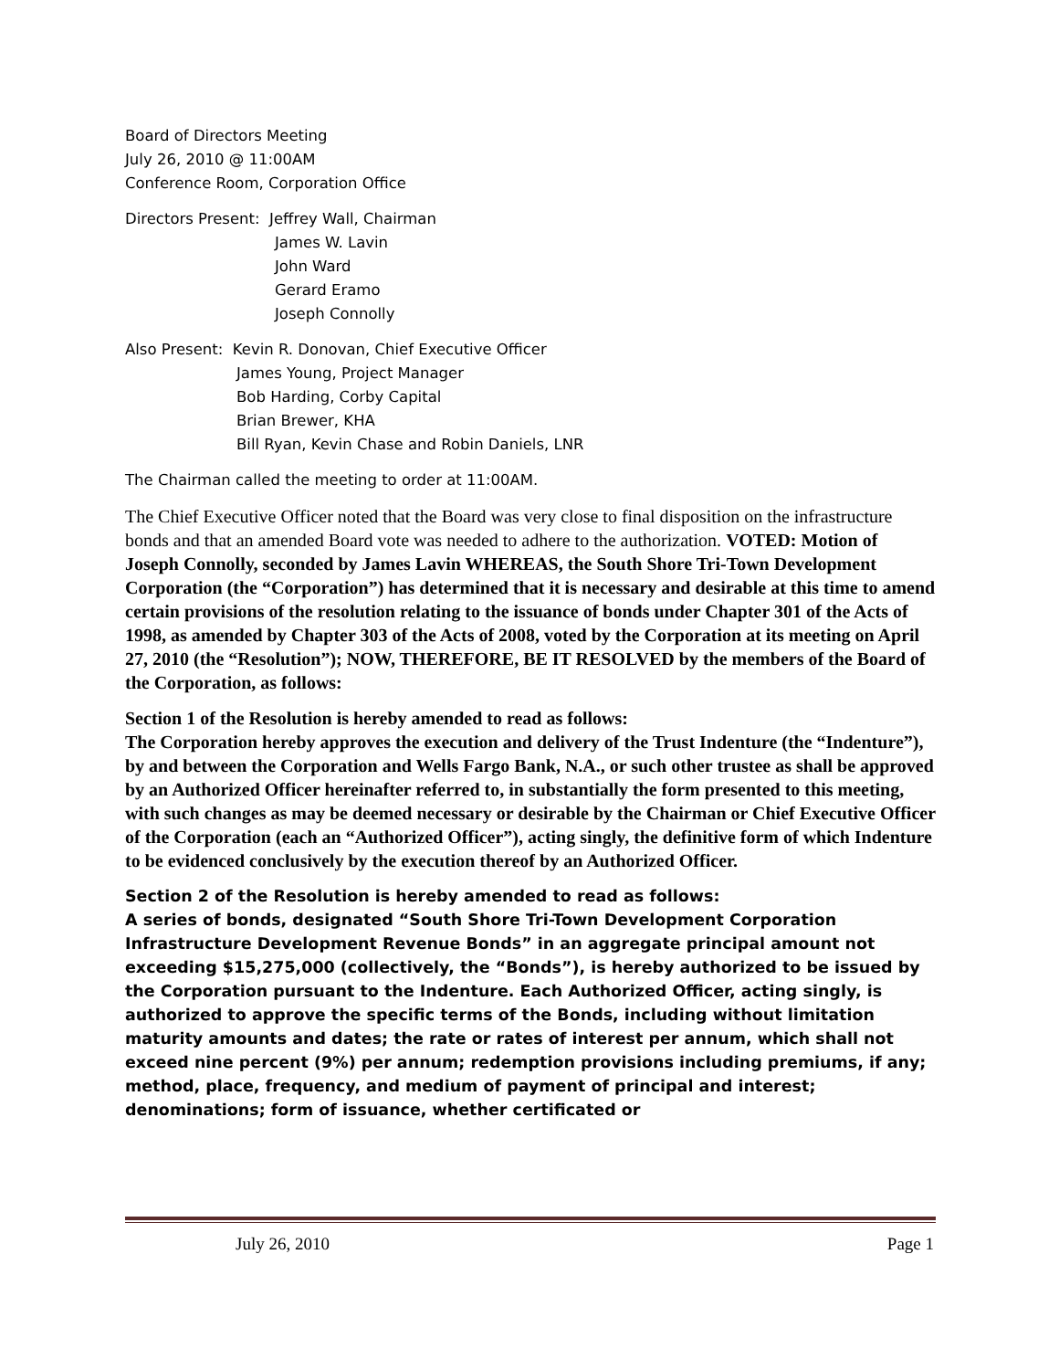Board of Directors Meeting
July 26, 2010 @ 11:00AM
Conference Room, Corporation Office
Directors Present: Jeffrey Wall, Chairman
James W. Lavin
John Ward
Gerard Eramo
Joseph Connolly
Also Present: Kevin R. Donovan, Chief Executive Officer
James Young, Project Manager
Bob Harding, Corby Capital
Brian Brewer, KHA
Bill Ryan, Kevin Chase and Robin Daniels, LNR
The Chairman called the meeting to order at 11:00AM.
The Chief Executive Officer noted that the Board was very close to final disposition on the infrastructure bonds and that an amended Board vote was needed to adhere to the authorization. VOTED: Motion of Joseph Connolly, seconded by James Lavin WHEREAS, the South Shore Tri-Town Development Corporation (the “Corporation”) has determined that it is necessary and desirable at this time to amend certain provisions of the resolution relating to the issuance of bonds under Chapter 301 of the Acts of 1998, as amended by Chapter 303 of the Acts of 2008, voted by the Corporation at its meeting on April 27, 2010 (the “Resolution”); NOW, THEREFORE, BE IT RESOLVED by the members of the Board of the Corporation, as follows:
Section 1 of the Resolution is hereby amended to read as follows:
The Corporation hereby approves the execution and delivery of the Trust Indenture (the “Indenture”), by and between the Corporation and Wells Fargo Bank, N.A., or such other trustee as shall be approved by an Authorized Officer hereinafter referred to, in substantially the form presented to this meeting, with such changes as may be deemed necessary or desirable by the Chairman or Chief Executive Officer of the Corporation (each an “Authorized Officer”), acting singly, the definitive form of which Indenture to be evidenced conclusively by the execution thereof by an Authorized Officer.
Section 2 of the Resolution is hereby amended to read as follows:
A series of bonds, designated “South Shore Tri-Town Development Corporation Infrastructure Development Revenue Bonds” in an aggregate principal amount not exceeding $15,275,000 (collectively, the “Bonds”), is hereby authorized to be issued by the Corporation pursuant to the Indenture. Each Authorized Officer, acting singly, is authorized to approve the specific terms of the Bonds, including without limitation maturity amounts and dates; the rate or rates of interest per annum, which shall not exceed nine percent (9%) per annum; redemption provisions including premiums, if any; method, place, frequency, and medium of payment of principal and interest; denominations; form of issuance, whether certificated or
July 26, 2010 Page 1